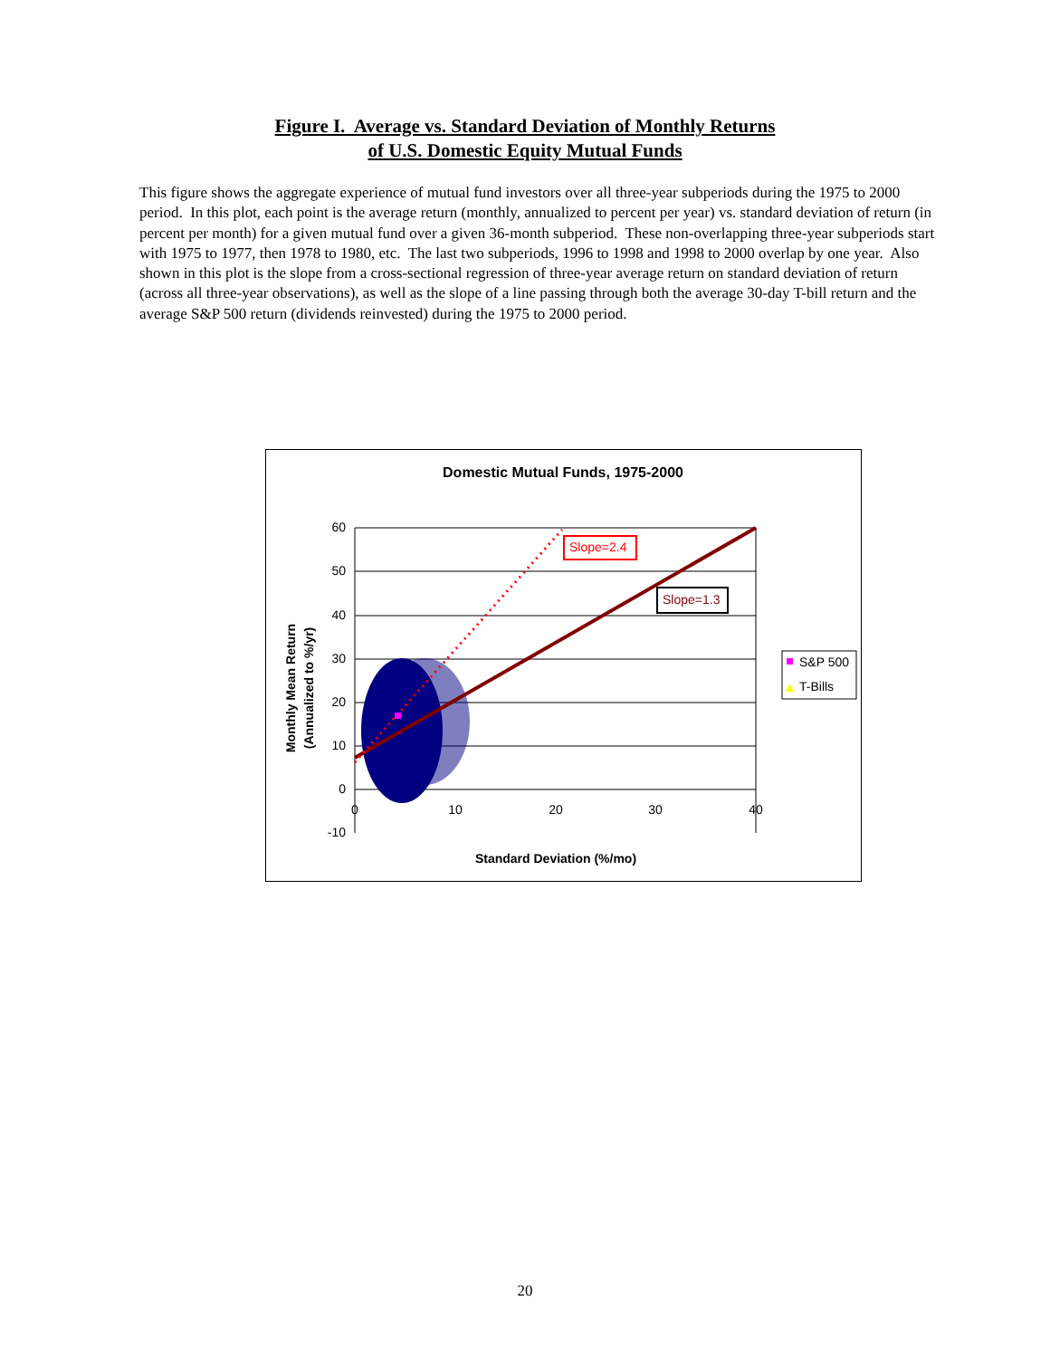Figure I. Average vs. Standard Deviation of Monthly Returns
of U.S. Domestic Equity Mutual Funds
This figure shows the aggregate experience of mutual fund investors over all three-year subperiods during the 1975 to 2000 period. In this plot, each point is the average return (monthly, annualized to percent per year) vs. standard deviation of return (in percent per month) for a given mutual fund over a given 36-month subperiod. These non-overlapping three-year subperiods start with 1975 to 1977, then 1978 to 1980, etc. The last two subperiods, 1996 to 1998 and 1998 to 2000 overlap by one year. Also shown in this plot is the slope from a cross-sectional regression of three-year average return on standard deviation of return (across all three-year observations), as well as the slope of a line passing through both the average 30-day T-bill return and the average S&P 500 return (dividends reinvested) during the 1975 to 2000 period.
Domestic Mutual Funds, 1975-2000
60
50
40
30
20
10
0
-10
0
10
20
30
40
Slope=2.4
Slope=1.3
Monthly Mean Return
(Annualized to %/yr)
Standard Deviation (%/mo)
S&P 500
T-Bills
20